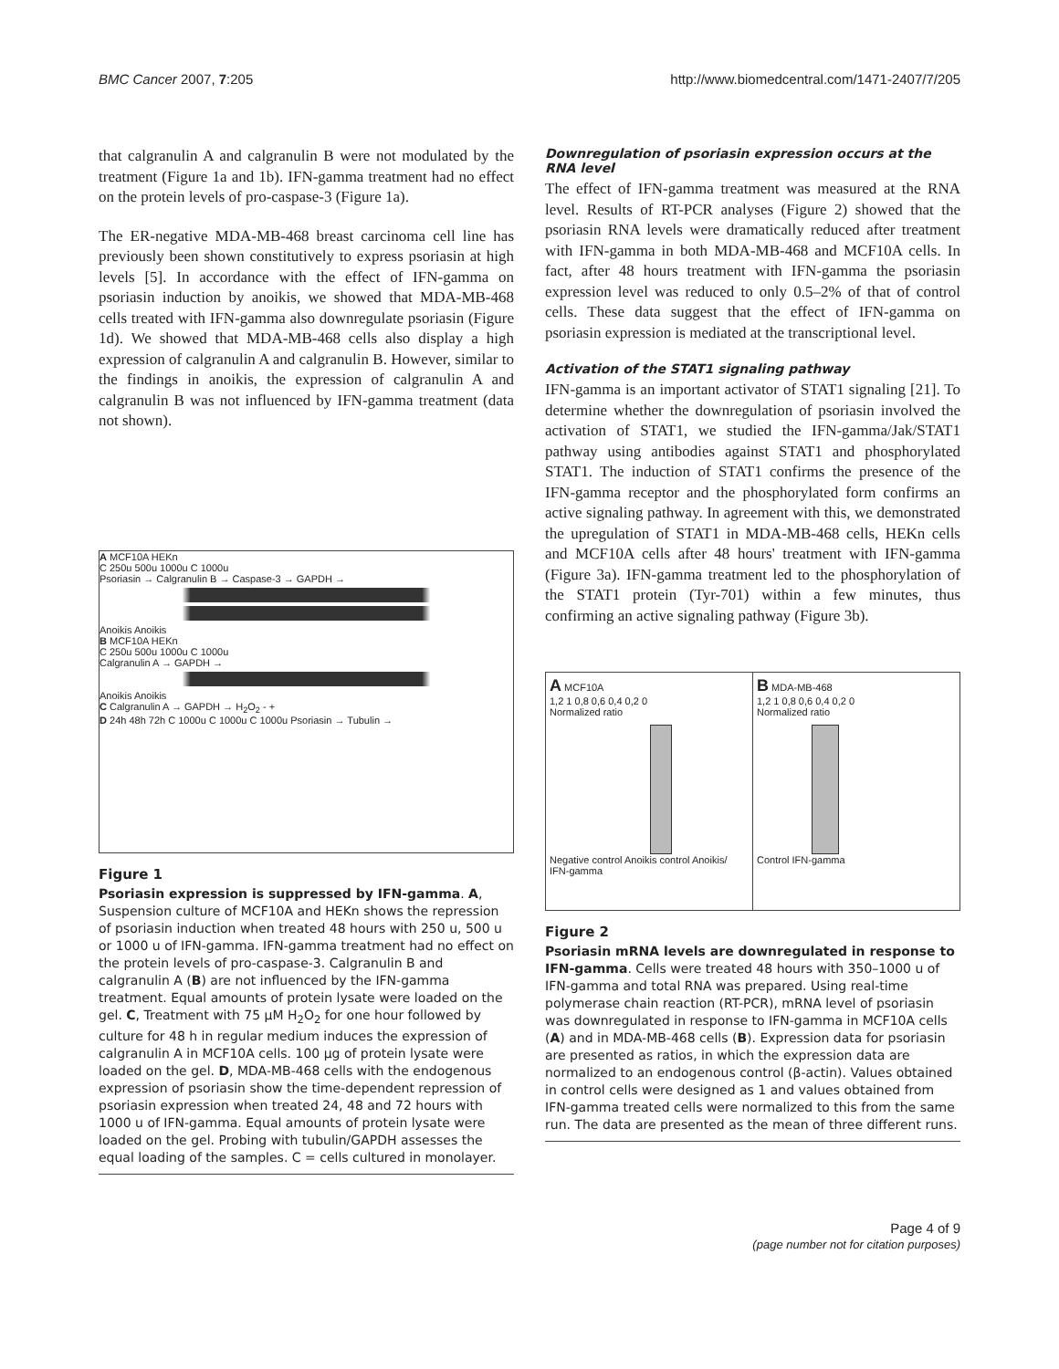BMC Cancer 2007, 7:205 http://www.biomedcentral.com/1471-2407/7/205
that calgranulin A and calgranulin B were not modulated by the treatment (Figure 1a and 1b). IFN-gamma treatment had no effect on the protein levels of pro-caspase-3 (Figure 1a).
The ER-negative MDA-MB-468 breast carcinoma cell line has previously been shown constitutively to express psoriasin at high levels [5]. In accordance with the effect of IFN-gamma on psoriasin induction by anoikis, we showed that MDA-MB-468 cells treated with IFN-gamma also downregulate psoriasin (Figure 1d). We showed that MDA-MB-468 cells also display a high expression of calgranulin A and calgranulin B. However, similar to the findings in anoikis, the expression of calgranulin A and calgranulin B was not influenced by IFN-gamma treatment (data not shown).
A MCF10A HEKn
C 250u 500u 1000u C 1000u
Psoriasin → Calgranulin B → Caspase-3 → GAPDH →
Anoikis Anoikis
B MCF10A HEKn
C 250u 500u 1000u C 1000u
Calgranulin A → GAPDH →
Anoikis Anoikis
C Calgranulin A → GAPDH → H<sub>2</sub>O<sub>2</sub> - +
D 24h 48h 72h C 1000u C 1000u C 1000u Psoriasin → Tubulin →
Figure 1
Psoriasin expression is suppressed by IFN-gamma. A, Suspension culture of MCF10A and HEKn shows the repression of psoriasin induction when treated 48 hours with 250 u, 500 u or 1000 u of IFN-gamma. IFN-gamma treatment had no effect on the protein levels of pro-caspase-3. Calgranulin B and calgranulin A (B) are not influenced by the IFN-gamma treatment. Equal amounts of protein lysate were loaded on the gel. C, Treatment with 75 μM H<sub>2</sub>O<sub>2</sub> for one hour followed by culture for 48 h in regular medium induces the expression of calgranulin A in MCF10A cells. 100 μg of protein lysate were loaded on the gel. D, MDA-MB-468 cells with the endogenous expression of psoriasin show the time-dependent repression of psoriasin expression when treated 24, 48 and 72 hours with 1000 u of IFN-gamma. Equal amounts of protein lysate were loaded on the gel. Probing with tubulin/GAPDH assesses the equal loading of the samples. C = cells cultured in monolayer.
Downregulation of psoriasin expression occurs at the RNA level
The effect of IFN-gamma treatment was measured at the RNA level. Results of RT-PCR analyses (Figure 2) showed that the psoriasin RNA levels were dramatically reduced after treatment with IFN-gamma in both MDA-MB-468 and MCF10A cells. In fact, after 48 hours treatment with IFN-gamma the psoriasin expression level was reduced to only 0.5–2% of that of control cells. These data suggest that the effect of IFN-gamma on psoriasin expression is mediated at the transcriptional level.
Activation of the STAT1 signaling pathway
IFN-gamma is an important activator of STAT1 signaling [21]. To determine whether the downregulation of psoriasin involved the activation of STAT1, we studied the IFN-gamma/Jak/STAT1 pathway using antibodies against STAT1 and phosphorylated STAT1. The induction of STAT1 confirms the presence of the IFN-gamma receptor and the phosphorylated form confirms an active signaling pathway. In agreement with this, we demonstrated the upregulation of STAT1 in MDA-MB-468 cells, HEKn cells and MCF10A cells after 48 hours' treatment with IFN-gamma (Figure 3a). IFN-gamma treatment led to the phosphorylation of the STAT1 protein (Tyr-701) within a few minutes, thus confirming an active signaling pathway (Figure 3b).
A MCF10A
1,2 1 0,8 0,6 0,4 0,2 0
Normalized ratio
Negative control Anoikis control Anoikis/ IFN-gamma
B MDA-MB-468
1,2 1 0,8 0,6 0,4 0,2 0
Normalized ratio
Control IFN-gamma
Figure 2
Psoriasin mRNA levels are downregulated in response to IFN-gamma. Cells were treated 48 hours with 350–1000 u of IFN-gamma and total RNA was prepared. Using real-time polymerase chain reaction (RT-PCR), mRNA level of psoriasin was downregulated in response to IFN-gamma in MCF10A cells (A) and in MDA-MB-468 cells (B). Expression data for psoriasin are presented as ratios, in which the expression data are normalized to an endogenous control (β-actin). Values obtained in control cells were designed as 1 and values obtained from IFN-gamma treated cells were normalized to this from the same run. The data are presented as the mean of three different runs.
Page 4 of 9
(page number not for citation purposes)